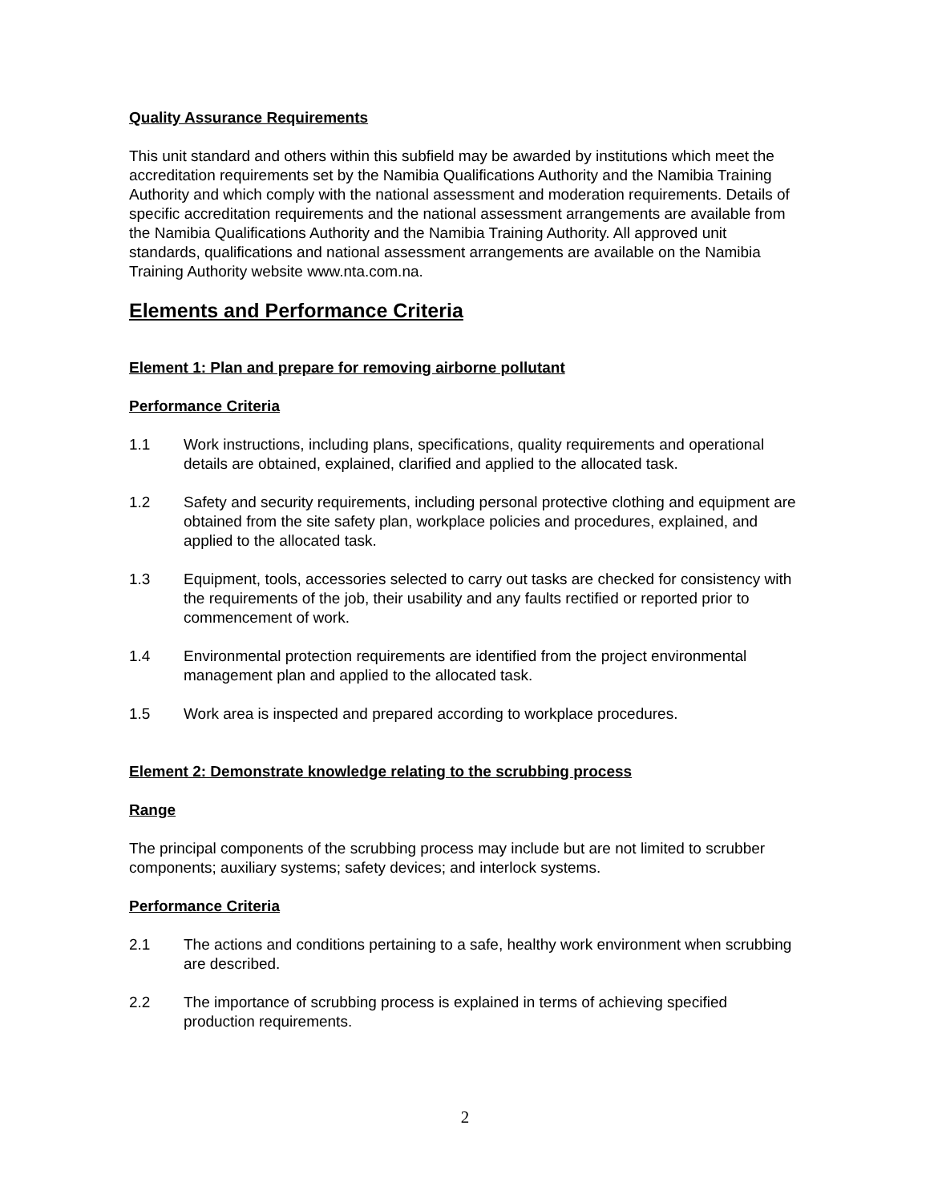Quality Assurance Requirements
This unit standard and others within this subfield may be awarded by institutions which meet the accreditation requirements set by the Namibia Qualifications Authority and the Namibia Training Authority and which comply with the national assessment and moderation requirements. Details of specific accreditation requirements and the national assessment arrangements are available from the Namibia Qualifications Authority and the Namibia Training Authority. All approved unit standards, qualifications and national assessment arrangements are available on the Namibia Training Authority website www.nta.com.na.
Elements and Performance Criteria
Element 1: Plan and prepare for removing airborne pollutant
Performance Criteria
1.1 Work instructions, including plans, specifications, quality requirements and operational details are obtained, explained, clarified and applied to the allocated task.
1.2 Safety and security requirements, including personal protective clothing and equipment are obtained from the site safety plan, workplace policies and procedures, explained, and applied to the allocated task.
1.3 Equipment, tools, accessories selected to carry out tasks are checked for consistency with the requirements of the job, their usability and any faults rectified or reported prior to commencement of work.
1.4 Environmental protection requirements are identified from the project environmental management plan and applied to the allocated task.
1.5 Work area is inspected and prepared according to workplace procedures.
Element 2: Demonstrate knowledge relating to the scrubbing process
Range
The principal components of the scrubbing process may include but are not limited to scrubber components; auxiliary systems; safety devices; and interlock systems.
Performance Criteria
2.1 The actions and conditions pertaining to a safe, healthy work environment when scrubbing are described.
2.2 The importance of scrubbing process is explained in terms of achieving specified production requirements.
2